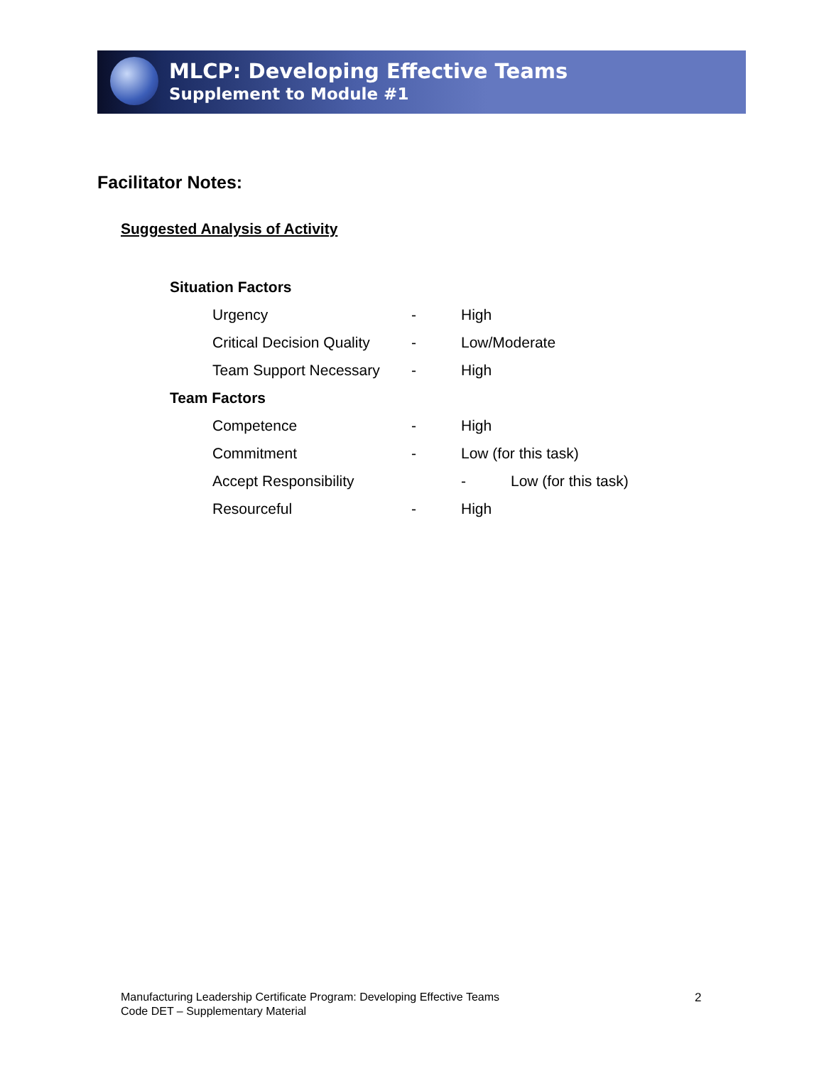MLCP: Developing Effective Teams
Supplement to Module #1
Facilitator Notes:
Suggested Analysis of Activity
Situation Factors
Urgency - High
Critical Decision Quality - Low/Moderate
Team Support Necessary - High
Team Factors
Competence - High
Commitment - Low (for this task)
Accept Responsibility - Low (for this task)
Resourceful - High
Manufacturing Leadership Certificate Program: Developing Effective Teams
Code DET – Supplementary Material
2